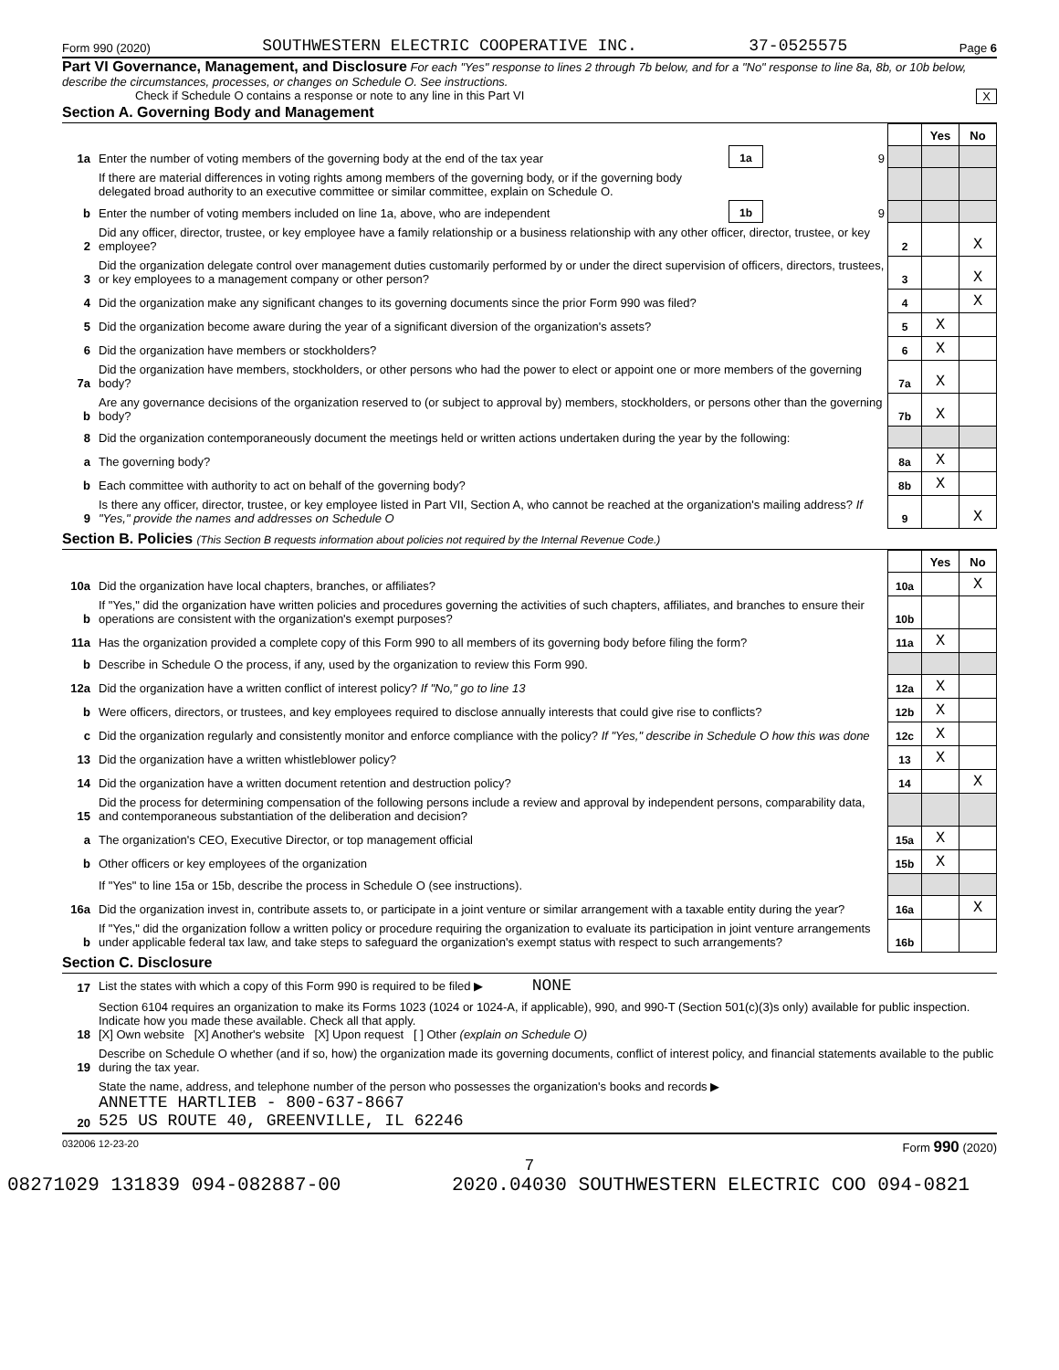Form 990 (2020) SOUTHWESTERN ELECTRIC COOPERATIVE INC. 37-0525575 Page 6
Part VI Governance, Management, and Disclosure For each "Yes" response to lines 2 through 7b below, and for a "No" response to line 8a, 8b, or 10b below, describe the circumstances, processes, or changes on Schedule O. See instructions.
Check if Schedule O contains a response or note to any line in this Part VI X
Section A. Governing Body and Management
| | | | | | Yes | No |
| 1a | Enter the number of voting members of the governing body at the end of the tax year | 1a | 9 | | | |
| | If there are material differences in voting rights among members of the governing body, or if the governing body delegated broad authority to an executive committee or similar committee, explain on Schedule O. | | | | | |
| b | Enter the number of voting members included on line 1a, above, who are independent | 1b | 9 | | | |
| 2 | Did any officer, director, trustee, or key employee have a family relationship or a business relationship with any other officer, director, trustee, or key employee? | | | 2 | | X |
| 3 | Did the organization delegate control over management duties customarily performed by or under the direct supervision of officers, directors, trustees, or key employees to a management company or other person? | | | 3 | | X |
| 4 | Did the organization make any significant changes to its governing documents since the prior Form 990 was filed? | | | 4 | | X |
| 5 | Did the organization become aware during the year of a significant diversion of the organization's assets? | | | 5 | X | |
| 6 | Did the organization have members or stockholders? | | | 6 | X | |
| 7a | Did the organization have members, stockholders, or other persons who had the power to elect or appoint one or more members of the governing body? | | | 7a | X | |
| b | Are any governance decisions of the organization reserved to (or subject to approval by) members, stockholders, or persons other than the governing body? | | | 7b | X | |
| 8 | Did the organization contemporaneously document the meetings held or written actions undertaken during the year by the following: | | | | | |
| a | The governing body? | | | 8a | X | |
| b | Each committee with authority to act on behalf of the governing body? | | | 8b | X | |
| 9 | Is there any officer, director, trustee, or key employee listed in Part VII, Section A, who cannot be reached at the organization's mailing address? If "Yes," provide the names and addresses on Schedule O | | | 9 | | X |
Section B. Policies (This Section B requests information about policies not required by the Internal Revenue Code.)
| | | | Yes | No |
| 10a | Did the organization have local chapters, branches, or affiliates? | 10a | | X |
| b | If "Yes," did the organization have written policies and procedures governing the activities of such chapters, affiliates, and branches to ensure their operations are consistent with the organization's exempt purposes? | 10b | | |
| 11a | Has the organization provided a complete copy of this Form 990 to all members of its governing body before filing the form? | 11a | X | |
| b | Describe in Schedule O the process, if any, used by the organization to review this Form 990. | | | |
| 12a | Did the organization have a written conflict of interest policy? If "No," go to line 13 | 12a | X | |
| b | Were officers, directors, or trustees, and key employees required to disclose annually interests that could give rise to conflicts? | 12b | X | |
| c | Did the organization regularly and consistently monitor and enforce compliance with the policy? If "Yes," describe in Schedule O how this was done | 12c | X | |
| 13 | Did the organization have a written whistleblower policy? | 13 | X | |
| 14 | Did the organization have a written document retention and destruction policy? | 14 | | X |
| 15 | Did the process for determining compensation of the following persons include a review and approval by independent persons, comparability data, and contemporaneous substantiation of the deliberation and decision? | | | |
| a | The organization's CEO, Executive Director, or top management official | 15a | X | |
| b | Other officers or key employees of the organization | 15b | X | |
| | If "Yes" to line 15a or 15b, describe the process in Schedule O (see instructions). | | | |
| 16a | Did the organization invest in, contribute assets to, or participate in a joint venture or similar arrangement with a taxable entity during the year? | 16a | | X |
| b | If "Yes," did the organization follow a written policy or procedure requiring the organization to evaluate its participation in joint venture arrangements under applicable federal tax law, and take steps to safeguard the organization's exempt status with respect to such arrangements? | 16b | | |
Section C. Disclosure
| 17 | List the states with which a copy of this Form 990 is required to be filed ▶ NONE |
| 18 | Section 6104 requires an organization to make its Forms 1023 (1024 or 1024-A, if applicable), 990, and 990-T (Section 501(c)(3)s only) available for public inspection. Indicate how you made these available. Check all that apply. [X] Own website [X] Another's website [X] Upon request [ ] Other (explain on Schedule O) |
| 19 | Describe on Schedule O whether (and if so, how) the organization made its governing documents, conflict of interest policy, and financial statements available to the public during the tax year. |
| 20 | State the name, address, and telephone number of the person who possesses the organization's books and records ▶ ANNETTE HARTLIEB - 800-637-8667 525 US ROUTE 40, GREENVILLE, IL 62246 |
032006 12-23-20 Form 990 (2020)
7
08271029 131839 094-082887-00 2020.04030 SOUTHWESTERN ELECTRIC COO 094-0821